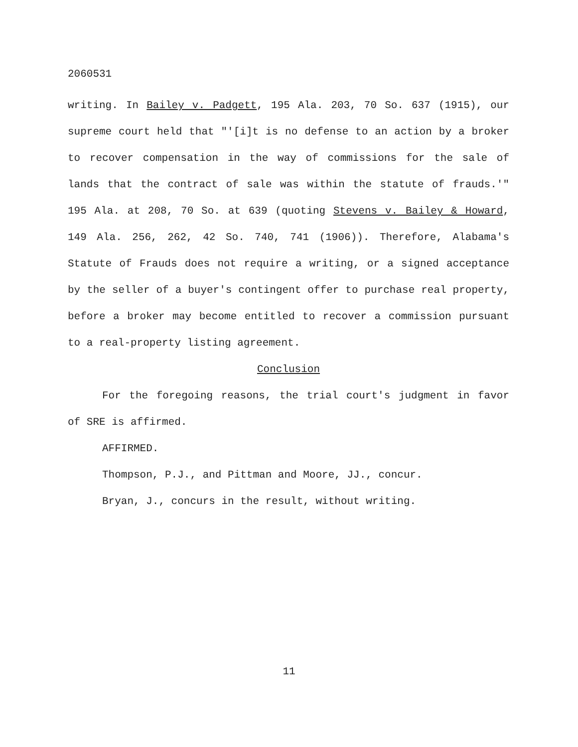2060531
writing. In Bailey v. Padgett, 195 Ala. 203, 70 So. 637 (1915), our supreme court held that "'[i]t is no defense to an action by a broker to recover compensation in the way of commissions for the sale of lands that the contract of sale was within the statute of frauds.'" 195 Ala. at 208, 70 So. at 639 (quoting Stevens v. Bailey & Howard, 149 Ala. 256, 262, 42 So. 740, 741 (1906)). Therefore, Alabama's Statute of Frauds does not require a writing, or a signed acceptance by the seller of a buyer's contingent offer to purchase real property, before a broker may become entitled to recover a commission pursuant to a real-property listing agreement.
Conclusion
For the foregoing reasons, the trial court's judgment in favor of SRE is affirmed.
AFFIRMED.
Thompson, P.J., and Pittman and Moore, JJ., concur.
Bryan, J., concurs in the result, without writing.
11